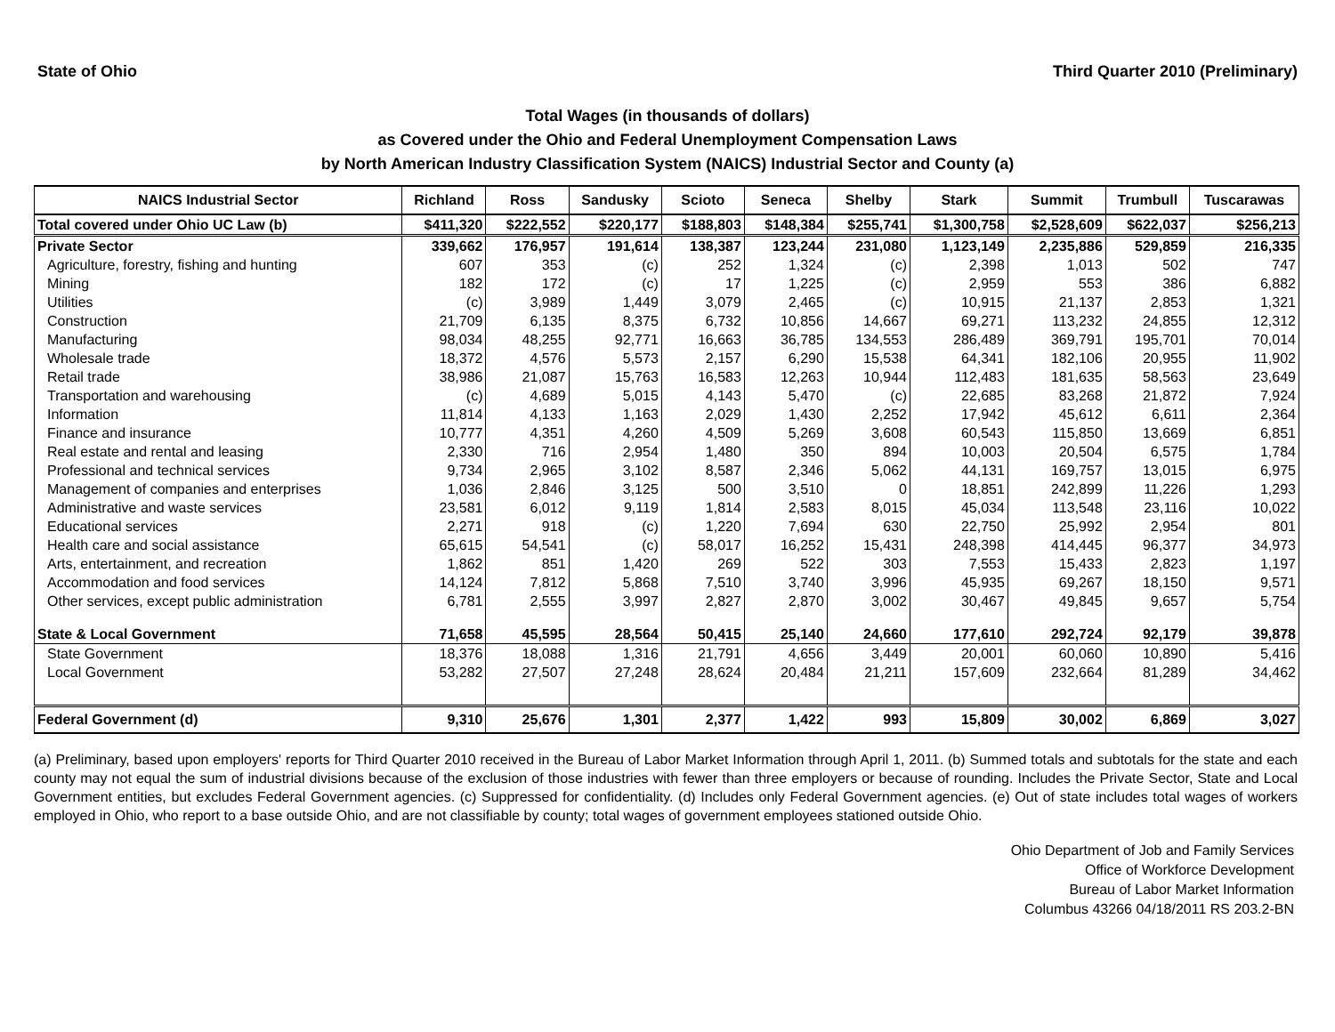State of Ohio Third Quarter 2010 (Preliminary)
Total Wages (in thousands of dollars)
as Covered under the Ohio and Federal Unemployment Compensation Laws
by North American Industry Classification System (NAICS) Industrial Sector and County (a)
| NAICS Industrial Sector | Richland | Ross | Sandusky | Scioto | Seneca | Shelby | Stark | Summit | Trumbull | Tuscarawas |
| --- | --- | --- | --- | --- | --- | --- | --- | --- | --- | --- |
| Total covered under Ohio UC Law (b) | $411,320 | $222,552 | $220,177 | $188,803 | $148,384 | $255,741 | $1,300,758 | $2,528,609 | $622,037 | $256,213 |
| Private Sector | 339,662 | 176,957 | 191,614 | 138,387 | 123,244 | 231,080 | 1,123,149 | 2,235,886 | 529,859 | 216,335 |
| Agriculture, forestry, fishing and hunting | 607 | 353 | (c) | 252 | 1,324 | (c) | 2,398 | 1,013 | 502 | 747 |
| Mining | 182 | 172 | (c) | 17 | 1,225 | (c) | 2,959 | 553 | 386 | 6,882 |
| Utilities | (c) | 3,989 | 1,449 | 3,079 | 2,465 | (c) | 10,915 | 21,137 | 2,853 | 1,321 |
| Construction | 21,709 | 6,135 | 8,375 | 6,732 | 10,856 | 14,667 | 69,271 | 113,232 | 24,855 | 12,312 |
| Manufacturing | 98,034 | 48,255 | 92,771 | 16,663 | 36,785 | 134,553 | 286,489 | 369,791 | 195,701 | 70,014 |
| Wholesale trade | 18,372 | 4,576 | 5,573 | 2,157 | 6,290 | 15,538 | 64,341 | 182,106 | 20,955 | 11,902 |
| Retail trade | 38,986 | 21,087 | 15,763 | 16,583 | 12,263 | 10,944 | 112,483 | 181,635 | 58,563 | 23,649 |
| Transportation and warehousing | (c) | 4,689 | 5,015 | 4,143 | 5,470 | (c) | 22,685 | 83,268 | 21,872 | 7,924 |
| Information | 11,814 | 4,133 | 1,163 | 2,029 | 1,430 | 2,252 | 17,942 | 45,612 | 6,611 | 2,364 |
| Finance and insurance | 10,777 | 4,351 | 4,260 | 4,509 | 5,269 | 3,608 | 60,543 | 115,850 | 13,669 | 6,851 |
| Real estate and rental and leasing | 2,330 | 716 | 2,954 | 1,480 | 350 | 894 | 10,003 | 20,504 | 6,575 | 1,784 |
| Professional and technical services | 9,734 | 2,965 | 3,102 | 8,587 | 2,346 | 5,062 | 44,131 | 169,757 | 13,015 | 6,975 |
| Management of companies and enterprises | 1,036 | 2,846 | 3,125 | 500 | 3,510 | 0 | 18,851 | 242,899 | 11,226 | 1,293 |
| Administrative and waste services | 23,581 | 6,012 | 9,119 | 1,814 | 2,583 | 8,015 | 45,034 | 113,548 | 23,116 | 10,022 |
| Educational services | 2,271 | 918 | (c) | 1,220 | 7,694 | 630 | 22,750 | 25,992 | 2,954 | 801 |
| Health care and social assistance | 65,615 | 54,541 | (c) | 58,017 | 16,252 | 15,431 | 248,398 | 414,445 | 96,377 | 34,973 |
| Arts, entertainment, and recreation | 1,862 | 851 | 1,420 | 269 | 522 | 303 | 7,553 | 15,433 | 2,823 | 1,197 |
| Accommodation and food services | 14,124 | 7,812 | 5,868 | 7,510 | 3,740 | 3,996 | 45,935 | 69,267 | 18,150 | 9,571 |
| Other services, except public administration | 6,781 | 2,555 | 3,997 | 2,827 | 2,870 | 3,002 | 30,467 | 49,845 | 9,657 | 5,754 |
| State & Local Government | 71,658 | 45,595 | 28,564 | 50,415 | 25,140 | 24,660 | 177,610 | 292,724 | 92,179 | 39,878 |
| State Government | 18,376 | 18,088 | 1,316 | 21,791 | 4,656 | 3,449 | 20,001 | 60,060 | 10,890 | 5,416 |
| Local Government | 53,282 | 27,507 | 27,248 | 28,624 | 20,484 | 21,211 | 157,609 | 232,664 | 81,289 | 34,462 |
| Federal Government (d) | 9,310 | 25,676 | 1,301 | 2,377 | 1,422 | 993 | 15,809 | 30,002 | 6,869 | 3,027 |
(a) Preliminary, based upon employers' reports for Third Quarter 2010 received in the Bureau of Labor Market Information through April 1, 2011. (b) Summed totals and subtotals for the state and each county may not equal the sum of industrial divisions because of the exclusion of those industries with fewer than three employers or because of rounding. Includes the Private Sector, State and Local Government entities, but excludes Federal Government agencies. (c) Suppressed for confidentiality. (d) Includes only Federal Government agencies. (e) Out of state includes total wages of workers employed in Ohio, who report to a base outside Ohio, and are not classifiable by county; total wages of government employees stationed outside Ohio.
Ohio Department of Job and Family Services
Office of Workforce Development
Bureau of Labor Market Information
Columbus 43266 04/18/2011 RS 203.2-BN